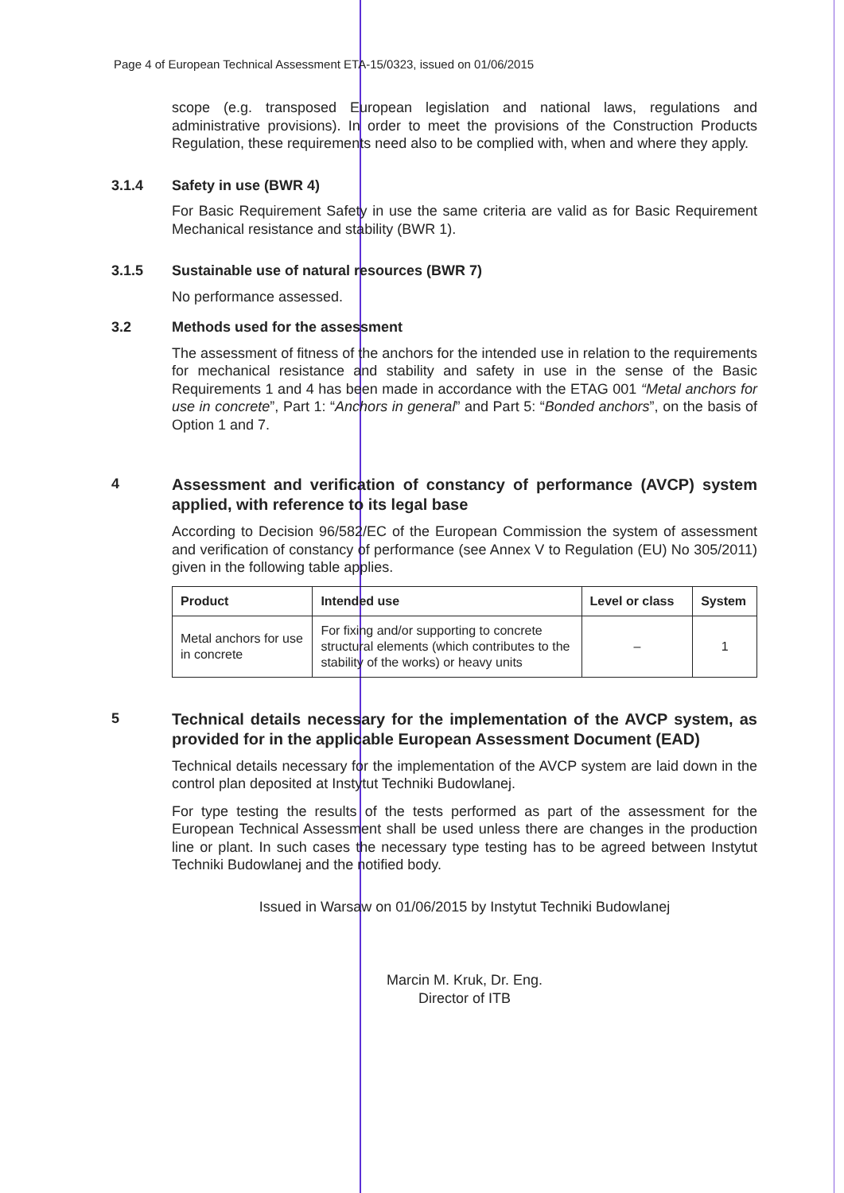Page 4 of European Technical Assessment ETA-15/0323, issued on 01/06/2015
scope (e.g. transposed European legislation and national laws, regulations and administrative provisions). In order to meet the provisions of the Construction Products Regulation, these requirements need also to be complied with, when and where they apply.
3.1.4 Safety in use (BWR 4)
For Basic Requirement Safety in use the same criteria are valid as for Basic Requirement Mechanical resistance and stability (BWR 1).
3.1.5 Sustainable use of natural resources (BWR 7)
No performance assessed.
3.2 Methods used for the assessment
The assessment of fitness of the anchors for the intended use in relation to the requirements for mechanical resistance and stability and safety in use in the sense of the Basic Requirements 1 and 4 has been made in accordance with the ETAG 001 “Metal anchors for use in concrete”, Part 1: “Anchors in general” and Part 5: “Bonded anchors”, on the basis of Option 1 and 7.
4 Assessment and verification of constancy of performance (AVCP) system applied, with reference to its legal base
According to Decision 96/582/EC of the European Commission the system of assessment and verification of constancy of performance (see Annex V to Regulation (EU) No 305/2011) given in the following table applies.
| Product | Intended use | Level or class | System |
| --- | --- | --- | --- |
| Metal anchors for use in concrete | For fixing and/or supporting to concrete structural elements (which contributes to the stability of the works) or heavy units | – | 1 |
5 Technical details necessary for the implementation of the AVCP system, as provided for in the applicable European Assessment Document (EAD)
Technical details necessary for the implementation of the AVCP system are laid down in the control plan deposited at Instytut Techniki Budowlanej.
For type testing the results of the tests performed as part of the assessment for the European Technical Assessment shall be used unless there are changes in the production line or plant. In such cases the necessary type testing has to be agreed between Instytut Techniki Budowlanej and the notified body.
Issued in Warsaw on 01/06/2015 by Instytut Techniki Budowlanej
Marcin M. Kruk, Dr. Eng.
Director of ITB